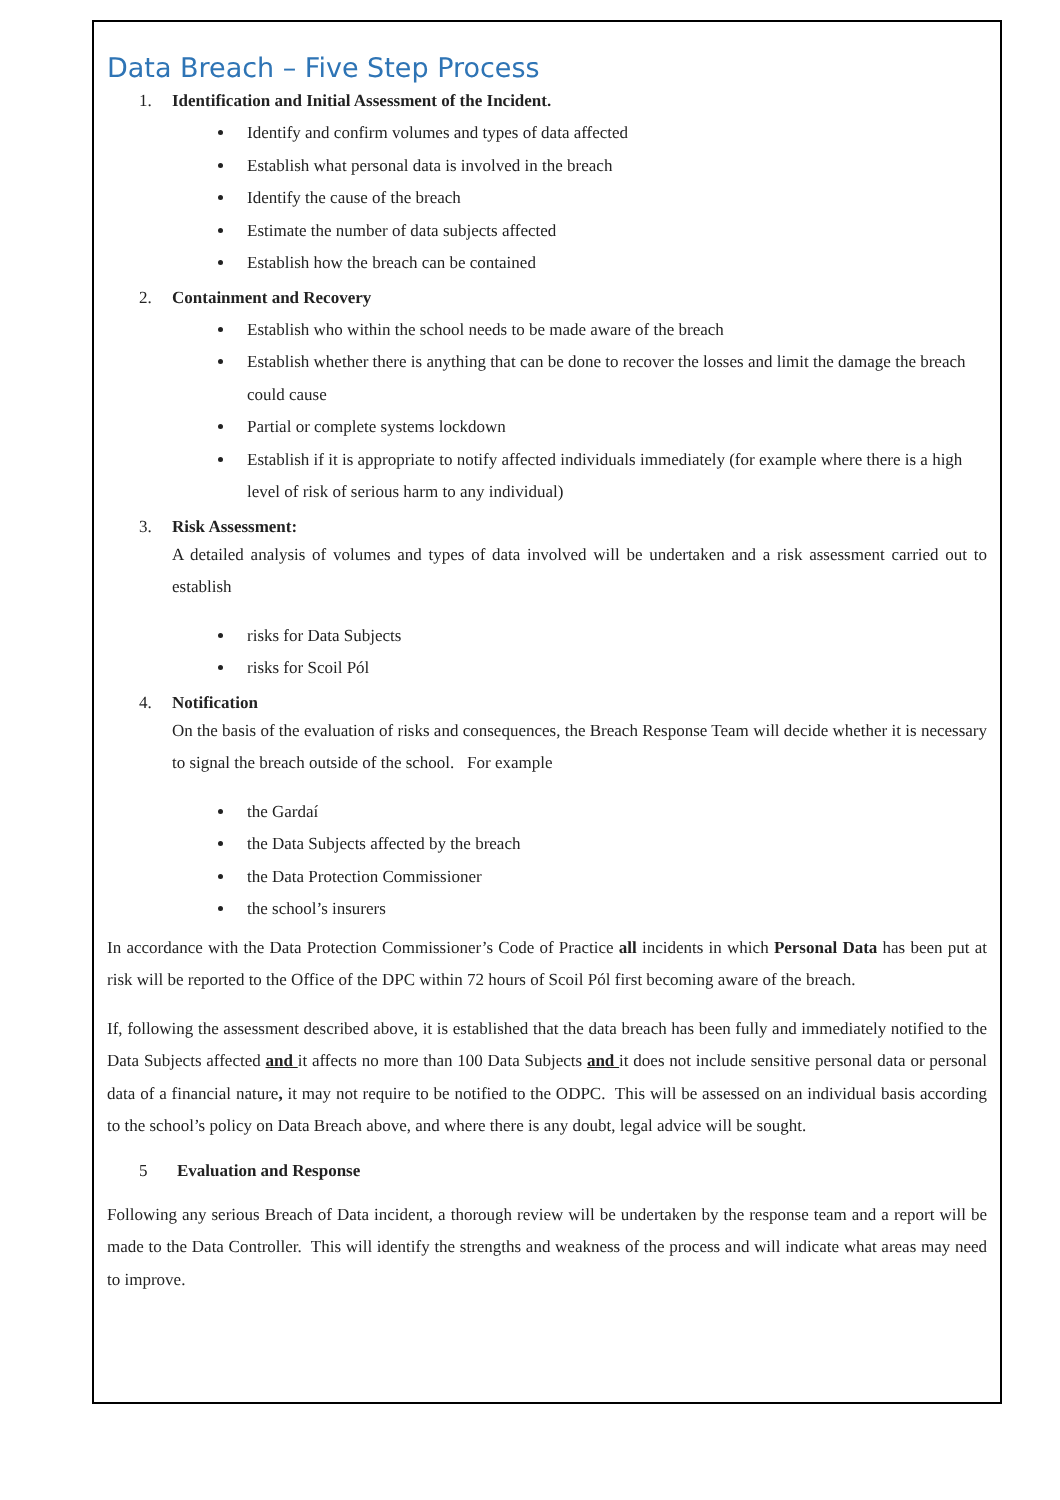Data Breach – Five Step Process
1. Identification and Initial Assessment of the Incident.
Identify and confirm volumes and types of data affected
Establish what personal data is involved in the breach
Identify the cause of the breach
Estimate the number of data subjects affected
Establish how the breach can be contained
2. Containment and Recovery
Establish who within the school needs to be made aware of the breach
Establish whether there is anything that can be done to recover the losses and limit the damage the breach could cause
Partial or complete systems lockdown
Establish if it is appropriate to notify affected individuals immediately (for example where there is a high level of risk of serious harm to any individual)
3. Risk Assessment:
A detailed analysis of volumes and types of data involved will be undertaken and a risk assessment carried out to establish
risks for Data Subjects
risks for Scoil Pól
4. Notification
On the basis of the evaluation of risks and consequences, the Breach Response Team will decide whether it is necessary to signal the breach outside of the school. For example
the Gardaí
the Data Subjects affected by the breach
the Data Protection Commissioner
the school’s insurers
In accordance with the Data Protection Commissioner’s Code of Practice all incidents in which Personal Data has been put at risk will be reported to the Office of the DPC within 72 hours of Scoil Pól first becoming aware of the breach.
If, following the assessment described above, it is established that the data breach has been fully and immediately notified to the Data Subjects affected and it affects no more than 100 Data Subjects and it does not include sensitive personal data or personal data of a financial nature, it may not require to be notified to the ODPC. This will be assessed on an individual basis according to the school’s policy on Data Breach above, and where there is any doubt, legal advice will be sought.
5 Evaluation and Response
Following any serious Breach of Data incident, a thorough review will be undertaken by the response team and a report will be made to the Data Controller. This will identify the strengths and weakness of the process and will indicate what areas may need to improve.